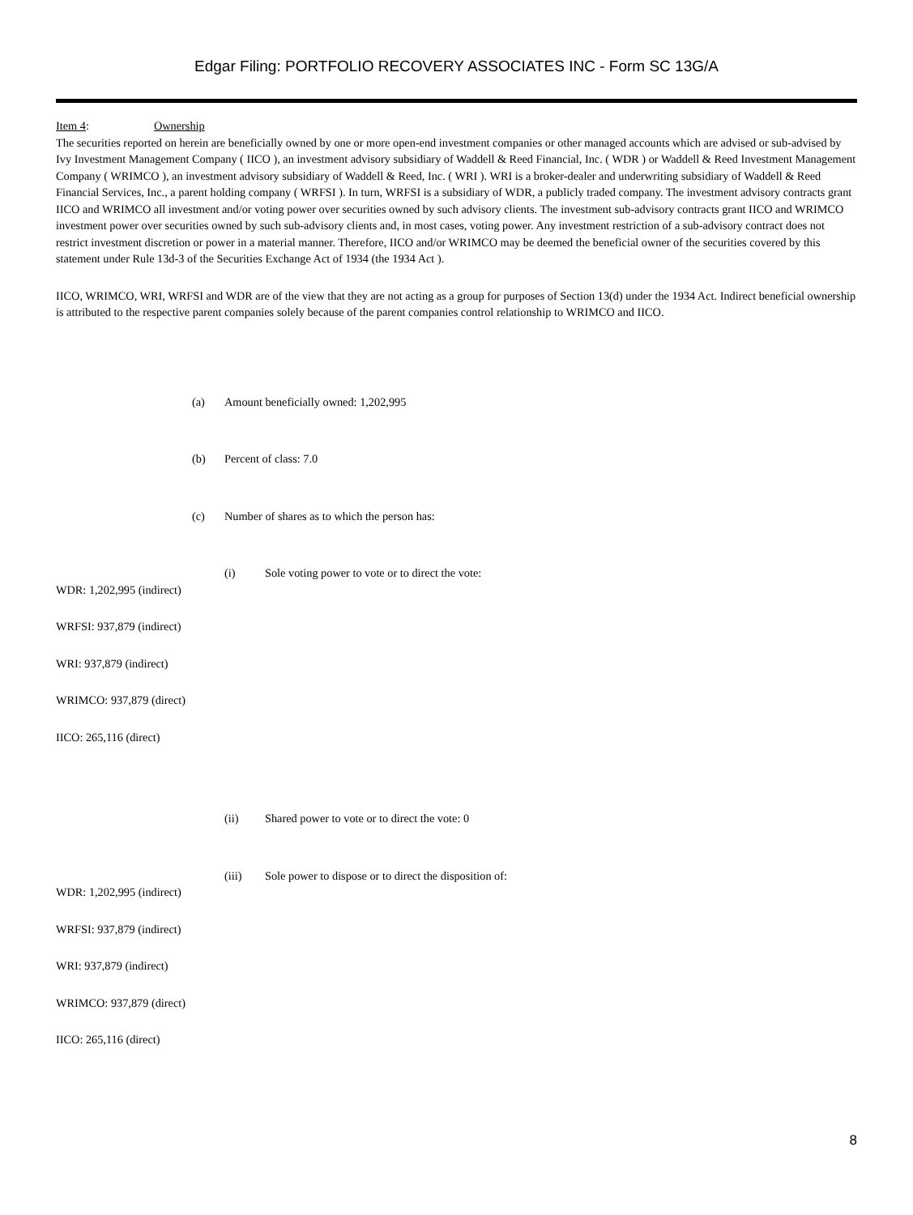Edgar Filing: PORTFOLIO RECOVERY ASSOCIATES INC - Form SC 13G/A
Item 4: Ownership
The securities reported on herein are beneficially owned by one or more open-end investment companies or other managed accounts which are advised or sub-advised by Ivy Investment Management Company ( IICO ), an investment advisory subsidiary of Waddell & Reed Financial, Inc. ( WDR ) or Waddell & Reed Investment Management Company ( WRIMCO ), an investment advisory subsidiary of Waddell & Reed, Inc. ( WRI ). WRI is a broker-dealer and underwriting subsidiary of Waddell & Reed Financial Services, Inc., a parent holding company ( WRFSI ). In turn, WRFSI is a subsidiary of WDR, a publicly traded company. The investment advisory contracts grant IICO and WRIMCO all investment and/or voting power over securities owned by such advisory clients. The investment sub-advisory contracts grant IICO and WRIMCO investment power over securities owned by such sub-advisory clients and, in most cases, voting power. Any investment restriction of a sub-advisory contract does not restrict investment discretion or power in a material manner. Therefore, IICO and/or WRIMCO may be deemed the beneficial owner of the securities covered by this statement under Rule 13d-3 of the Securities Exchange Act of 1934 (the 1934 Act ).
IICO, WRIMCO, WRI, WRFSI and WDR are of the view that they are not acting as a group for purposes of Section 13(d) under the 1934 Act. Indirect beneficial ownership is attributed to the respective parent companies solely because of the parent companies control relationship to WRIMCO and IICO.
(a) Amount beneficially owned: 1,202,995
(b) Percent of class: 7.0
(c) Number of shares as to which the person has:
(i) Sole voting power to vote or to direct the vote:
WDR: 1,202,995 (indirect)
WRFSI: 937,879 (indirect)
WRI: 937,879 (indirect)
WRIMCO: 937,879 (direct)
IICO: 265,116 (direct)
(ii) Shared power to vote or to direct the vote: 0
(iii) Sole power to dispose or to direct the disposition of:
WDR: 1,202,995 (indirect)
WRFSI: 937,879 (indirect)
WRI: 937,879 (indirect)
WRIMCO: 937,879 (direct)
IICO: 265,116 (direct)
8